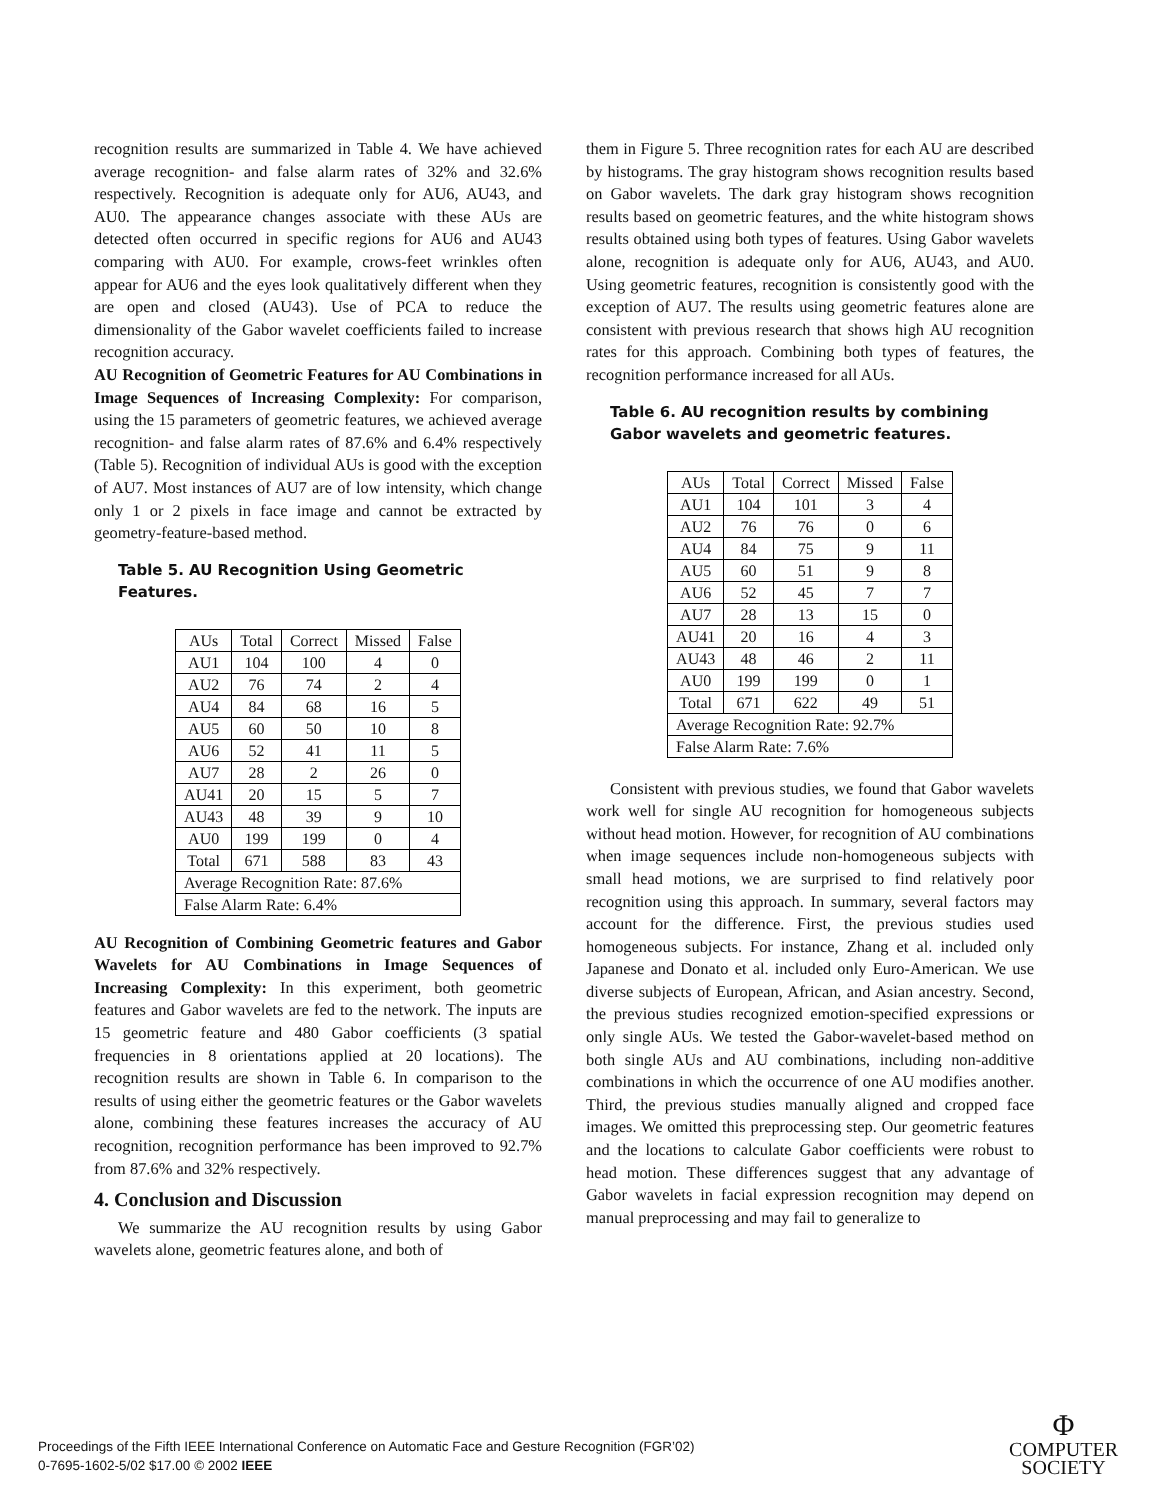recognition results are summarized in Table 4. We have achieved average recognition- and false alarm rates of 32% and 32.6% respectively. Recognition is adequate only for AU6, AU43, and AU0. The appearance changes associate with these AUs are detected often occurred in specific regions for AU6 and AU43 comparing with AU0. For example, crows-feet wrinkles often appear for AU6 and the eyes look qualitatively different when they are open and closed (AU43). Use of PCA to reduce the dimensionality of the Gabor wavelet coefficients failed to increase recognition accuracy.
AU Recognition of Geometric Features for AU Combinations in Image Sequences of Increasing Complexity: For comparison, using the 15 parameters of geometric features, we achieved average recognition- and false alarm rates of 87.6% and 6.4% respectively (Table 5). Recognition of individual AUs is good with the exception of AU7. Most instances of AU7 are of low intensity, which change only 1 or 2 pixels in face image and cannot be extracted by geometry-feature-based method.
Table 5. AU Recognition Using Geometric Features.
| AUs | Total | Correct | Missed | False |
| AU1 | 104 | 100 | 4 | 0 |
| AU2 | 76 | 74 | 2 | 4 |
| AU4 | 84 | 68 | 16 | 5 |
| AU5 | 60 | 50 | 10 | 8 |
| AU6 | 52 | 41 | 11 | 5 |
| AU7 | 28 | 2 | 26 | 0 |
| AU41 | 20 | 15 | 5 | 7 |
| AU43 | 48 | 39 | 9 | 10 |
| AU0 | 199 | 199 | 0 | 4 |
| Total | 671 | 588 | 83 | 43 |
| Average Recognition Rate: 87.6% | | | | |
| False Alarm Rate: 6.4% | | | | |
AU Recognition of Combining Geometric features and Gabor Wavelets for AU Combinations in Image Sequences of Increasing Complexity: In this experiment, both geometric features and Gabor wavelets are fed to the network. The inputs are 15 geometric feature and 480 Gabor coefficients (3 spatial frequencies in 8 orientations applied at 20 locations). The recognition results are shown in Table 6. In comparison to the results of using either the geometric features or the Gabor wavelets alone, combining these features increases the accuracy of AU recognition, recognition performance has been improved to 92.7% from 87.6% and 32% respectively.
4. Conclusion and Discussion
We summarize the AU recognition results by using Gabor wavelets alone, geometric features alone, and both of
them in Figure 5. Three recognition rates for each AU are described by histograms. The gray histogram shows recognition results based on Gabor wavelets. The dark gray histogram shows recognition results based on geometric features, and the white histogram shows results obtained using both types of features. Using Gabor wavelets alone, recognition is adequate only for AU6, AU43, and AU0. Using geometric features, recognition is consistently good with the exception of AU7. The results using geometric features alone are consistent with previous research that shows high AU recognition rates for this approach. Combining both types of features, the recognition performance increased for all AUs.
Table 6. AU recognition results by combining Gabor wavelets and geometric features.
| AUs | Total | Correct | Missed | False |
| AU1 | 104 | 101 | 3 | 4 |
| AU2 | 76 | 76 | 0 | 6 |
| AU4 | 84 | 75 | 9 | 11 |
| AU5 | 60 | 51 | 9 | 8 |
| AU6 | 52 | 45 | 7 | 7 |
| AU7 | 28 | 13 | 15 | 0 |
| AU41 | 20 | 16 | 4 | 3 |
| AU43 | 48 | 46 | 2 | 11 |
| AU0 | 199 | 199 | 0 | 1 |
| Total | 671 | 622 | 49 | 51 |
| Average Recognition Rate: 92.7% | | | | |
| False Alarm Rate: 7.6% | | | | |
Consistent with previous studies, we found that Gabor wavelets work well for single AU recognition for homogeneous subjects without head motion. However, for recognition of AU combinations when image sequences include non-homogeneous subjects with small head motions, we are surprised to find relatively poor recognition using this approach. In summary, several factors may account for the difference. First, the previous studies used homogeneous subjects. For instance, Zhang et al. included only Japanese and Donato et al. included only Euro-American. We use diverse subjects of European, African, and Asian ancestry. Second, the previous studies recognized emotion-specified expressions or only single AUs. We tested the Gabor-wavelet-based method on both single AUs and AU combinations, including non-additive combinations in which the occurrence of one AU modifies another. Third, the previous studies manually aligned and cropped face images. We omitted this preprocessing step. Our geometric features and the locations to calculate Gabor coefficients were robust to head motion. These differences suggest that any advantage of Gabor wavelets in facial expression recognition may depend on manual preprocessing and may fail to generalize to
Proceedings of the Fifth IEEE International Conference on Automatic Face and Gesture Recognition (FGR’02)
0-7695-1602-5/02 $17.00 © 2002 IEEE
Φ
COMPUTER
SOCIETY